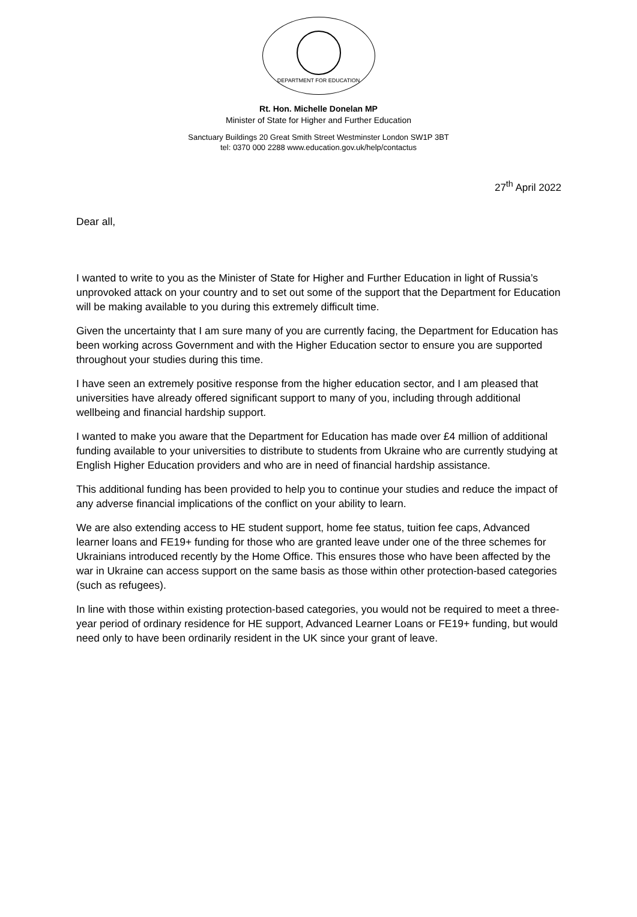DEPARTMENT FOR EDUCATION
Rt. Hon. Michelle Donelan MP
Minister of State for Higher and Further Education
Sanctuary Buildings 20 Great Smith Street Westminster London SW1P 3BT
tel: 0370 000 2288 www.education.gov.uk/help/contactus
27<sup>th</sup> April 2022
Dear all,
I wanted to write to you as the Minister of State for Higher and Further Education in light of Russia’s unprovoked attack on your country and to set out some of the support that the Department for Education will be making available to you during this extremely difficult time.
Given the uncertainty that I am sure many of you are currently facing, the Department for Education has been working across Government and with the Higher Education sector to ensure you are supported throughout your studies during this time.
I have seen an extremely positive response from the higher education sector, and I am pleased that universities have already offered significant support to many of you, including through additional wellbeing and financial hardship support.
I wanted to make you aware that the Department for Education has made over £4 million of additional funding available to your universities to distribute to students from Ukraine who are currently studying at English Higher Education providers and who are in need of financial hardship assistance.
This additional funding has been provided to help you to continue your studies and reduce the impact of any adverse financial implications of the conflict on your ability to learn.
We are also extending access to HE student support, home fee status, tuition fee caps, Advanced learner loans and FE19+ funding for those who are granted leave under one of the three schemes for Ukrainians introduced recently by the Home Office. This ensures those who have been affected by the war in Ukraine can access support on the same basis as those within other protection-based categories (such as refugees).
In line with those within existing protection-based categories, you would not be required to meet a three-year period of ordinary residence for HE support, Advanced Learner Loans or FE19+ funding, but would need only to have been ordinarily resident in the UK since your grant of leave.